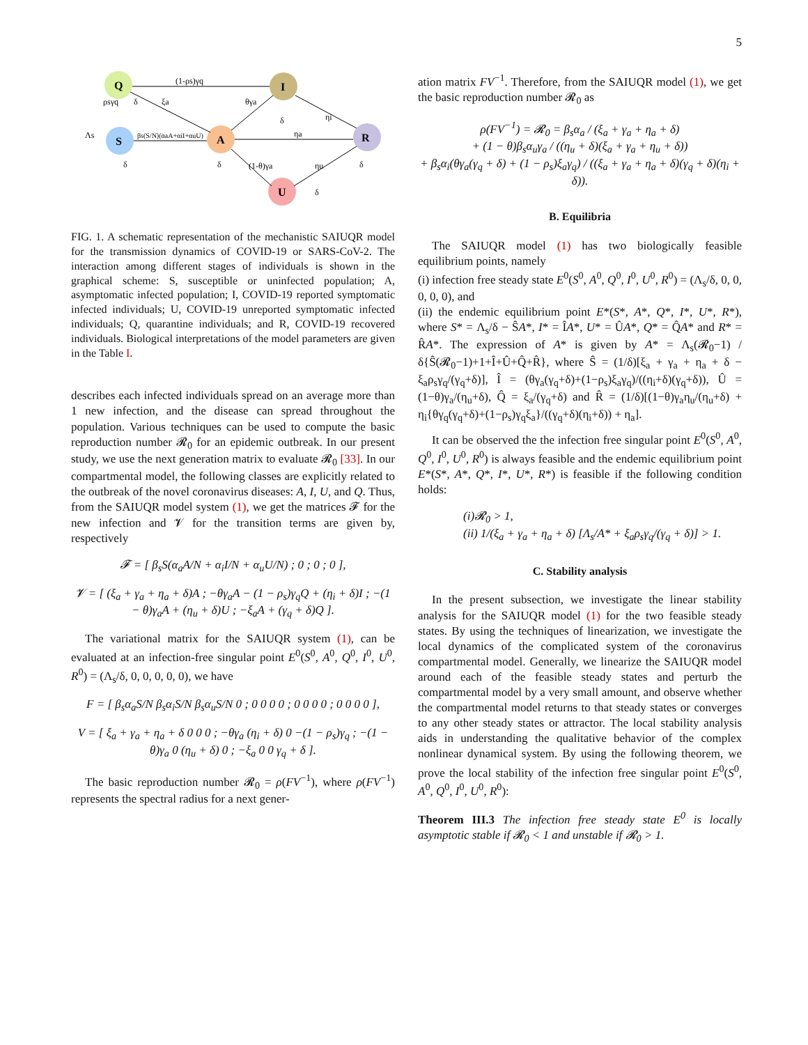5
Q
I
S
A
R
U
(1-ρs)γq
Λs
βs(S/N)(αaA+αiI+αuU)
ηa
θγa
(1-θ)γa
ηu
ηi
ξa
ρsγq
δ
δ
δ
δ
δ
δ
FIG. 1. A schematic representation of the mechanistic SAIUQR model for the transmission dynamics of COVID-19 or SARS-CoV-2. The interaction among different stages of individuals is shown in the graphical scheme: S, susceptible or uninfected population; A, asymptomatic infected population; I, COVID-19 reported symptomatic infected individuals; U, COVID-19 unreported symptomatic infected individuals; Q, quarantine individuals; and R, COVID-19 recovered individuals. Biological interpretations of the model parameters are given in the Table I.
describes each infected individuals spread on an average more than 1 new infection, and the disease can spread throughout the population. Various techniques can be used to compute the basic reproduction number 𝓡<sub>0</sub> for an epidemic outbreak. In our present study, we use the next generation matrix to evaluate 𝓡<sub>0</sub> [33]. In our compartmental model, the following classes are explicitly related to the outbreak of the novel coronavirus diseases: A, I, U, and Q. Thus, from the SAIUQR model system (1), we get the matrices 𝓕 for the new infection and 𝓥 for the transition terms are given by, respectively
𝓕 = [ β<sub>s</sub>S(α<sub>a</sub>A/N + α<sub>i</sub>I/N + α<sub>u</sub>U/N) ; 0 ; 0 ; 0 ],
𝓥 = [ (ξ<sub>a</sub> + γ<sub>a</sub> + η<sub>a</sub> + δ)A ; −θγ<sub>a</sub>A − (1 − ρ<sub>s</sub>)γ<sub>q</sub>Q + (η<sub>i</sub> + δ)I ; −(1 − θ)γ<sub>a</sub>A + (η<sub>u</sub> + δ)U ; −ξ<sub>a</sub>A + (γ<sub>q</sub> + δ)Q ].
The variational matrix for the SAIUQR system (1), can be evaluated at an infection-free singular point E<sup>0</sup>(S<sup>0</sup>, A<sup>0</sup>, Q<sup>0</sup>, I<sup>0</sup>, U<sup>0</sup>, R<sup>0</sup>) = (Λ<sub>s</sub>/δ, 0, 0, 0, 0, 0), we have
F = [ β<sub>s</sub>α<sub>a</sub>S/N β<sub>s</sub>α<sub>i</sub>S/N β<sub>s</sub>α<sub>u</sub>S/N 0 ; 0 0 0 0 ; 0 0 0 0 ; 0 0 0 0 ],
V = [ ξ<sub>a</sub> + γ<sub>a</sub> + η<sub>a</sub> + δ 0 0 0 ; −θγ<sub>a</sub> (η<sub>i</sub> + δ) 0 −(1 − ρ<sub>s</sub>)γ<sub>q</sub> ; −(1 − θ)γ<sub>a</sub> 0 (η<sub>u</sub> + δ) 0 ; −ξ<sub>a</sub> 0 0 γ<sub>q</sub> + δ ].
The basic reproduction number 𝓡<sub>0</sub> = ρ(FV<sup>−1</sup>), where ρ(FV<sup>−1</sup>) represents the spectral radius for a next gener-
ation matrix FV<sup>−1</sup>. Therefore, from the SAIUQR model (1), we get the basic reproduction number 𝓡<sub>0</sub> as
ρ(FV<sup>−1</sup>) = 𝓡<sub>0</sub> = β<sub>s</sub>α<sub>a</sub> / (ξ<sub>a</sub> + γ<sub>a</sub> + η<sub>a</sub> + δ)
+ (1 − θ)β<sub>s</sub>α<sub>u</sub>γ<sub>a</sub> / ((η<sub>u</sub> + δ)(ξ<sub>a</sub> + γ<sub>a</sub> + η<sub>u</sub> + δ))
+ β<sub>s</sub>α<sub>i</sub>(θγ<sub>a</sub>(γ<sub>q</sub> + δ) + (1 − ρ<sub>s</sub>)ξ<sub>a</sub>γ<sub>q</sub>) / ((ξ<sub>a</sub> + γ<sub>a</sub> + η<sub>a</sub> + δ)(γ<sub>q</sub> + δ)(η<sub>i</sub> + δ)).
B. Equilibria
The SAIUQR model (1) has two biologically feasible equilibrium points, namely
(i) infection free steady state E<sup>0</sup>(S<sup>0</sup>, A<sup>0</sup>, Q<sup>0</sup>, I<sup>0</sup>, U<sup>0</sup>, R<sup>0</sup>) = (Λ<sub>s</sub>/δ, 0, 0, 0, 0, 0), and
(ii) the endemic equilibrium point E*(S*, A*, Q*, I*, U*, R*), where S* = Λ<sub>s</sub>/δ − ŜA*, I* = ÎA*, U* = ÛA*, Q* = Q̂A* and R* = R̂A*. The expression of A* is given by A* = Λ<sub>s</sub>(𝓡<sub>0</sub>−1) / δ{Ŝ(𝓡<sub>0</sub>−1)+1+Î+Û+Q̂+R̂}, where Ŝ = (1/δ)[ξ<sub>a</sub> + γ<sub>a</sub> + η<sub>a</sub> + δ − ξ<sub>a</sub>ρ<sub>s</sub>γ<sub>q</sub>/(γ<sub>q</sub>+δ)], Î = (θγ<sub>a</sub>(γ<sub>q</sub>+δ)+(1−ρ<sub>s</sub>)ξ<sub>a</sub>γ<sub>q</sub>)/((η<sub>i</sub>+δ)(γ<sub>q</sub>+δ)), Û = (1−θ)γ<sub>a</sub>/(η<sub>u</sub>+δ), Q̂ = ξ<sub>a</sub>/(γ<sub>q</sub>+δ) and R̂ = (1/δ)[(1−θ)γ<sub>a</sub>η<sub>u</sub>/(η<sub>u</sub>+δ) + η<sub>i</sub>{θγ<sub>q</sub>(γ<sub>q</sub>+δ)+(1−ρ<sub>s</sub>)γ<sub>q</sub>ξ<sub>a</sub>}/((γ<sub>q</sub>+δ)(η<sub>i</sub>+δ)) + η<sub>a</sub>].
It can be observed the the infection free singular point E<sup>0</sup>(S<sup>0</sup>, A<sup>0</sup>, Q<sup>0</sup>, I<sup>0</sup>, U<sup>0</sup>, R<sup>0</sup>) is always feasible and the endemic equilibrium point E*(S*, A*, Q*, I*, U*, R*) is feasible if the following condition holds:
(i)𝓡<sub>0</sub> > 1,
(ii) 1/(ξ<sub>a</sub> + γ<sub>a</sub> + η<sub>a</sub> + δ) [Λ<sub>s</sub>/A* + ξ<sub>a</sub>ρ<sub>s</sub>γ<sub>q</sub>/(γ<sub>q</sub> + δ)] > 1.
C. Stability analysis
In the present subsection, we investigate the linear stability analysis for the SAIUQR model (1) for the two feasible steady states. By using the techniques of linearization, we investigate the local dynamics of the complicated system of the coronavirus compartmental model. Generally, we linearize the SAIUQR model around each of the feasible steady states and perturb the compartmental model by a very small amount, and observe whether the compartmental model returns to that steady states or converges to any other steady states or attractor. The local stability analysis aids in understanding the qualitative behavior of the complex nonlinear dynamical system. By using the following theorem, we prove the local stability of the infection free singular point E<sup>0</sup>(S<sup>0</sup>, A<sup>0</sup>, Q<sup>0</sup>, I<sup>0</sup>, U<sup>0</sup>, R<sup>0</sup>):
Theorem III.3 The infection free steady state E<sup>0</sup> is locally asymptotic stable if 𝓡<sub>0</sub> < 1 and unstable if 𝓡<sub>0</sub> > 1.